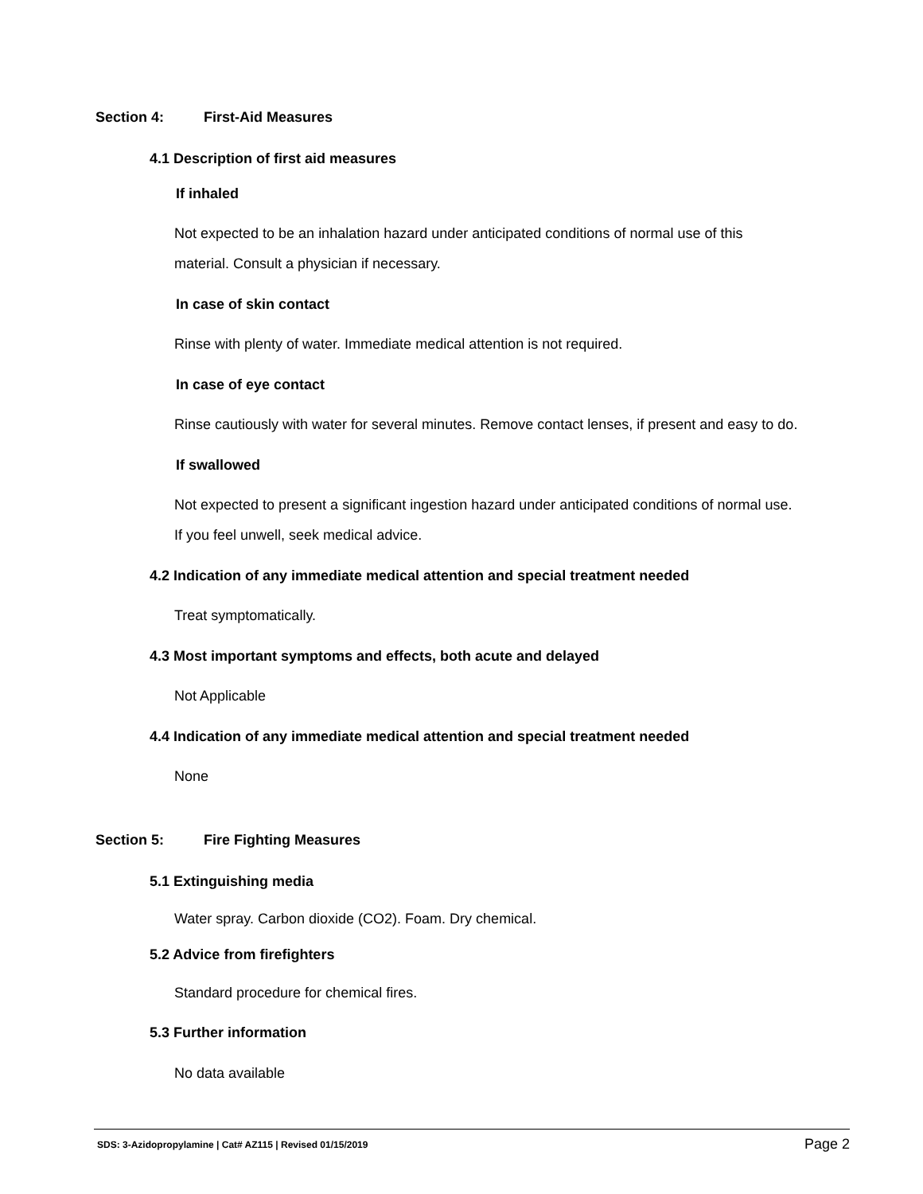Section 4: First-Aid Measures
4.1 Description of first aid measures
If inhaled
Not expected to be an inhalation hazard under anticipated conditions of normal use of this
material. Consult a physician if necessary.
In case of skin contact
Rinse with plenty of water. Immediate medical attention is not required.
In case of eye contact
Rinse cautiously with water for several minutes. Remove contact lenses, if present and easy to do.
If swallowed
Not expected to present a significant ingestion hazard under anticipated conditions of normal use.
If you feel unwell, seek medical advice.
4.2 Indication of any immediate medical attention and special treatment needed
Treat symptomatically.
4.3 Most important symptoms and effects, both acute and delayed
Not Applicable
4.4 Indication of any immediate medical attention and special treatment needed
None
Section 5: Fire Fighting Measures
5.1 Extinguishing media
Water spray. Carbon dioxide (CO2). Foam. Dry chemical.
5.2 Advice from firefighters
Standard procedure for chemical fires.
5.3 Further information
No data available
SDS: 3-Azidopropylamine | Cat# AZ115 | Revised 01/15/2019 Page 2